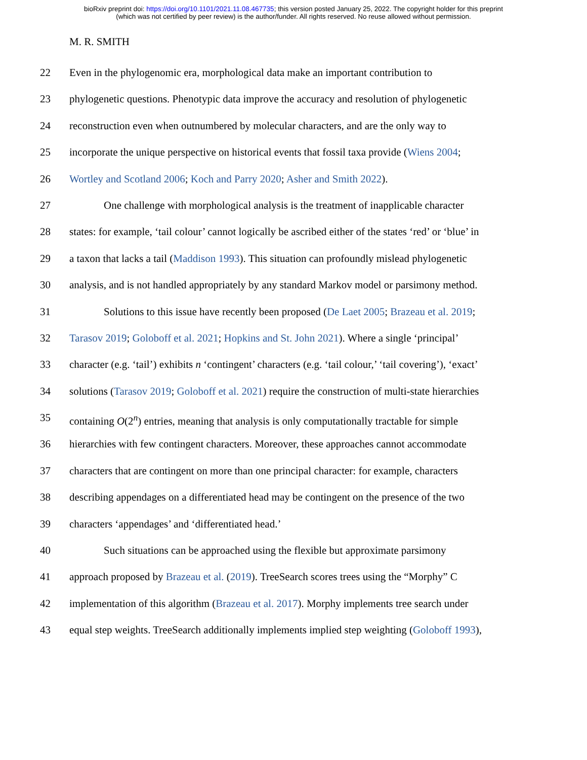bioRxiv preprint doi: https://doi.org/10.1101/2021.11.08.467735; this version posted January 25, 2022. The copyright holder for this preprint
(which was not certified by peer review) is the author/funder. All rights reserved. No reuse allowed without permission.
M. R. SMITH
22 Even in the phylogenomic era, morphological data make an important contribution to
23 phylogenetic questions. Phenotypic data improve the accuracy and resolution of phylogenetic
24 reconstruction even when outnumbered by molecular characters, and are the only way to
25 incorporate the unique perspective on historical events that fossil taxa provide (Wiens 2004;
26 Wortley and Scotland 2006; Koch and Parry 2020; Asher and Smith 2022).
27 One challenge with morphological analysis is the treatment of inapplicable character
28 states: for example, ‘tail colour’ cannot logically be ascribed either of the states ‘red’ or ‘blue’ in
29 a taxon that lacks a tail (Maddison 1993). This situation can profoundly mislead phylogenetic
30 analysis, and is not handled appropriately by any standard Markov model or parsimony method.
31 Solutions to this issue have recently been proposed (De Laet 2005; Brazeau et al. 2019;
32 Tarasov 2019; Goloboff et al. 2021; Hopkins and St. John 2021). Where a single ‘principal’
33 character (e.g. ‘tail’) exhibits n ‘contingent’ characters (e.g. ‘tail colour,’ ‘tail covering’), ‘exact’
34 solutions (Tarasov 2019; Goloboff et al. 2021) require the construction of multi-state hierarchies
35 containing O(2<sup>n</sup>) entries, meaning that analysis is only computationally tractable for simple
36 hierarchies with few contingent characters. Moreover, these approaches cannot accommodate
37 characters that are contingent on more than one principal character: for example, characters
38 describing appendages on a differentiated head may be contingent on the presence of the two
39 characters ‘appendages’ and ‘differentiated head.’
40 Such situations can be approached using the flexible but approximate parsimony
41 approach proposed by Brazeau et al. (2019). TreeSearch scores trees using the “Morphy” C
42 implementation of this algorithm (Brazeau et al. 2017). Morphy implements tree search under
43 equal step weights. TreeSearch additionally implements implied step weighting (Goloboff 1993),